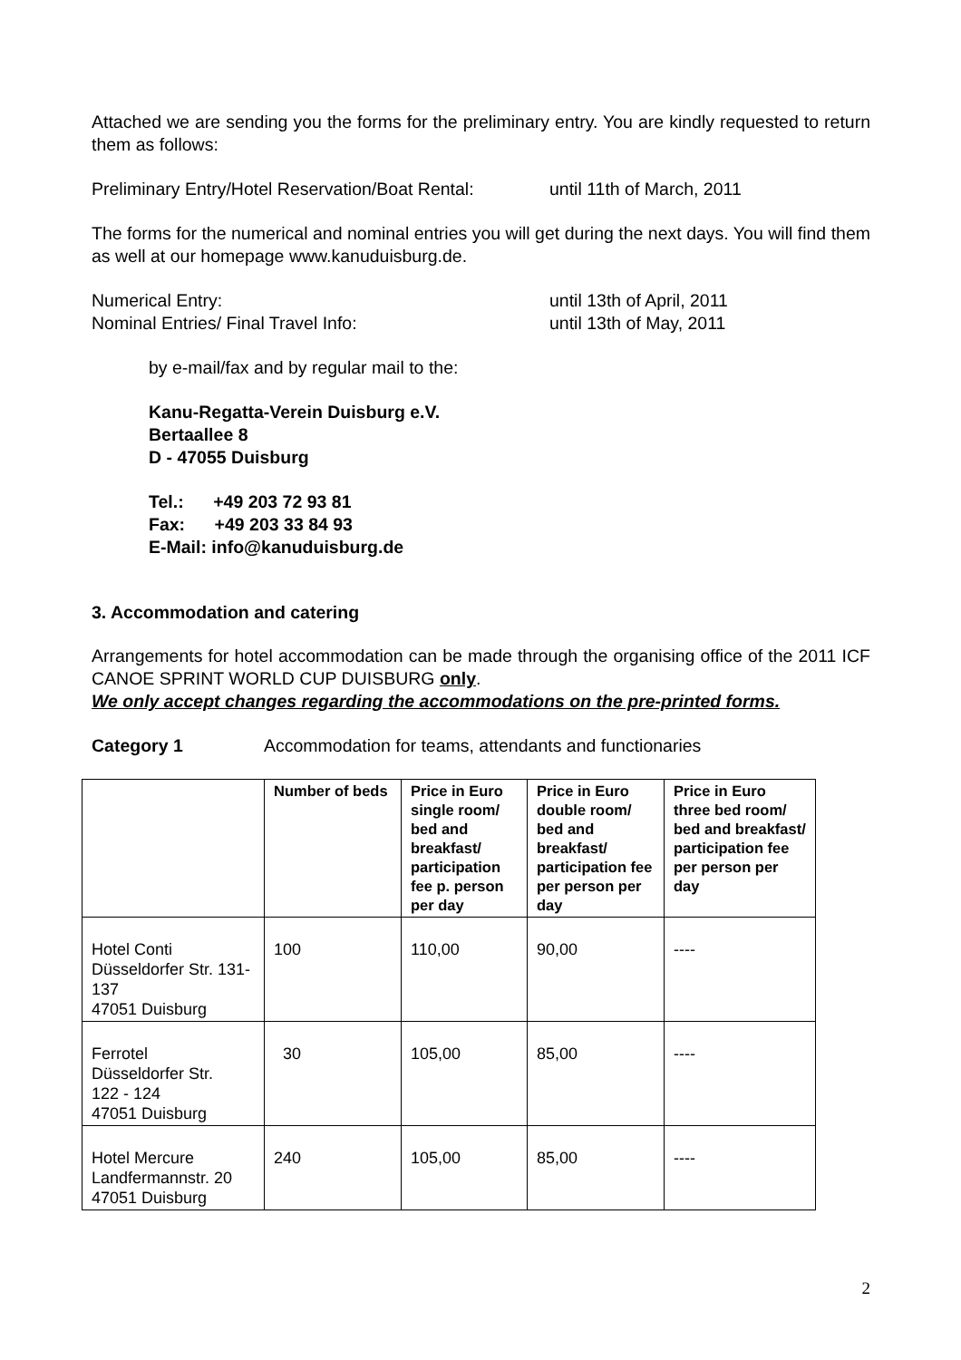Attached we are sending you the forms for the preliminary entry. You are kindly requested to return them as follows:
Preliminary Entry/Hotel Reservation/Boat Rental: until 11th of March, 2011
The forms for the numerical and nominal entries you will get during the next days. You will find them as well at our homepage www.kanuduisburg.de.
Numerical Entry: until 13th of April, 2011
Nominal Entries/ Final Travel Info: until 13th of May, 2011
by e-mail/fax and by regular mail to the:
Kanu-Regatta-Verein Duisburg e.V.
Bertaallee 8
D - 47055 Duisburg
Tel.: +49 203 72 93 81
Fax: +49 203 33 84 93
E-Mail: info@kanuduisburg.de
3. Accommodation and catering
Arrangements for hotel accommodation can be made through the organising office of the 2011 ICF CANOE SPRINT WORLD CUP DUISBURG only.
We only accept changes regarding the accommodations on the pre-printed forms.
Category 1 Accommodation for teams, attendants and functionaries
| | Number of beds | Price in Euro single room/ bed and breakfast/ participation fee p. person per day | Price in Euro double room/ bed and breakfast/ participation fee per person per day | Price in Euro three bed room/ bed and breakfast/ participation fee per person per day |
| --- | --- | --- | --- | --- |
| Hotel Conti Düsseldorfer Str. 131-137 47051 Duisburg | 100 | 110,00 | 90,00 | ---- |
| Ferrotel Düsseldorfer Str. 122 - 124 47051 Duisburg | 30 | 105,00 | 85,00 | ---- |
| Hotel Mercure Landfermannstr. 20 47051 Duisburg | 240 | 105,00 | 85,00 | ---- |
2